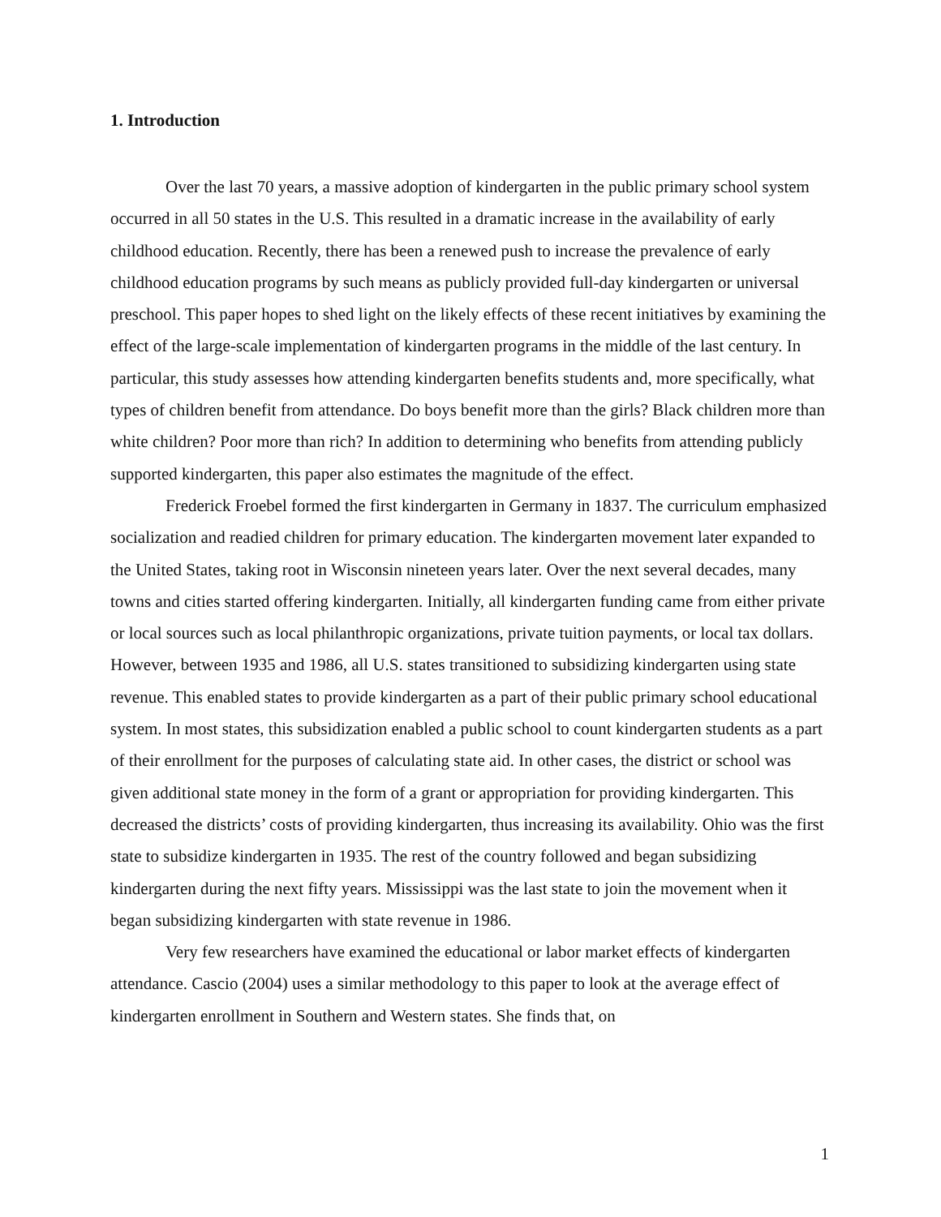1. Introduction
Over the last 70 years, a massive adoption of kindergarten in the public primary school system occurred in all 50 states in the U.S. This resulted in a dramatic increase in the availability of early childhood education. Recently, there has been a renewed push to increase the prevalence of early childhood education programs by such means as publicly provided full-day kindergarten or universal preschool. This paper hopes to shed light on the likely effects of these recent initiatives by examining the effect of the large-scale implementation of kindergarten programs in the middle of the last century. In particular, this study assesses how attending kindergarten benefits students and, more specifically, what types of children benefit from attendance. Do boys benefit more than the girls? Black children more than white children? Poor more than rich? In addition to determining who benefits from attending publicly supported kindergarten, this paper also estimates the magnitude of the effect.
Frederick Froebel formed the first kindergarten in Germany in 1837. The curriculum emphasized socialization and readied children for primary education. The kindergarten movement later expanded to the United States, taking root in Wisconsin nineteen years later. Over the next several decades, many towns and cities started offering kindergarten. Initially, all kindergarten funding came from either private or local sources such as local philanthropic organizations, private tuition payments, or local tax dollars. However, between 1935 and 1986, all U.S. states transitioned to subsidizing kindergarten using state revenue. This enabled states to provide kindergarten as a part of their public primary school educational system. In most states, this subsidization enabled a public school to count kindergarten students as a part of their enrollment for the purposes of calculating state aid. In other cases, the district or school was given additional state money in the form of a grant or appropriation for providing kindergarten. This decreased the districts’ costs of providing kindergarten, thus increasing its availability. Ohio was the first state to subsidize kindergarten in 1935. The rest of the country followed and began subsidizing kindergarten during the next fifty years. Mississippi was the last state to join the movement when it began subsidizing kindergarten with state revenue in 1986.
Very few researchers have examined the educational or labor market effects of kindergarten attendance. Cascio (2004) uses a similar methodology to this paper to look at the average effect of kindergarten enrollment in Southern and Western states. She finds that, on
1